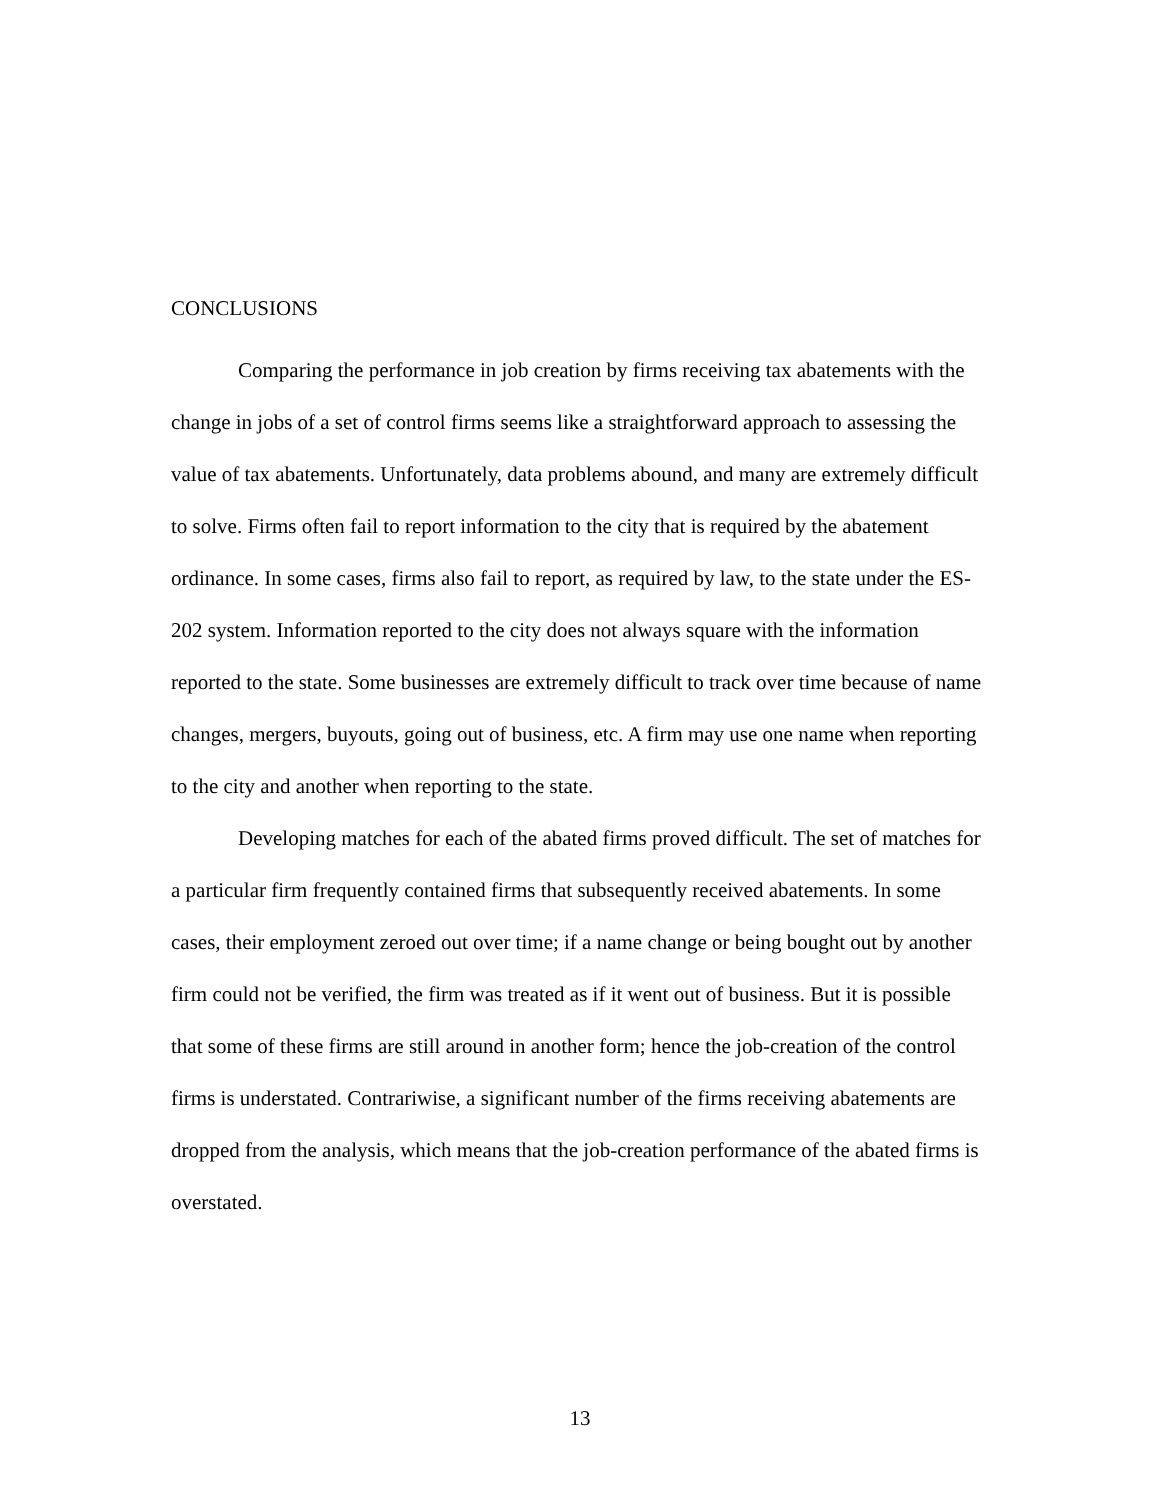CONCLUSIONS
Comparing the performance in job creation by firms receiving tax abatements with the change in jobs of a set of control firms seems like a straightforward approach to assessing the value of tax abatements. Unfortunately, data problems abound, and many are extremely difficult to solve. Firms often fail to report information to the city that is required by the abatement ordinance. In some cases, firms also fail to report, as required by law, to the state under the ES-202 system. Information reported to the city does not always square with the information reported to the state. Some businesses are extremely difficult to track over time because of name changes, mergers, buyouts, going out of business, etc. A firm may use one name when reporting to the city and another when reporting to the state.
Developing matches for each of the abated firms proved difficult. The set of matches for a particular firm frequently contained firms that subsequently received abatements. In some cases, their employment zeroed out over time; if a name change or being bought out by another firm could not be verified, the firm was treated as if it went out of business. But it is possible that some of these firms are still around in another form; hence the job-creation of the control firms is understated. Contrariwise, a significant number of the firms receiving abatements are dropped from the analysis, which means that the job-creation performance of the abated firms is overstated.
13